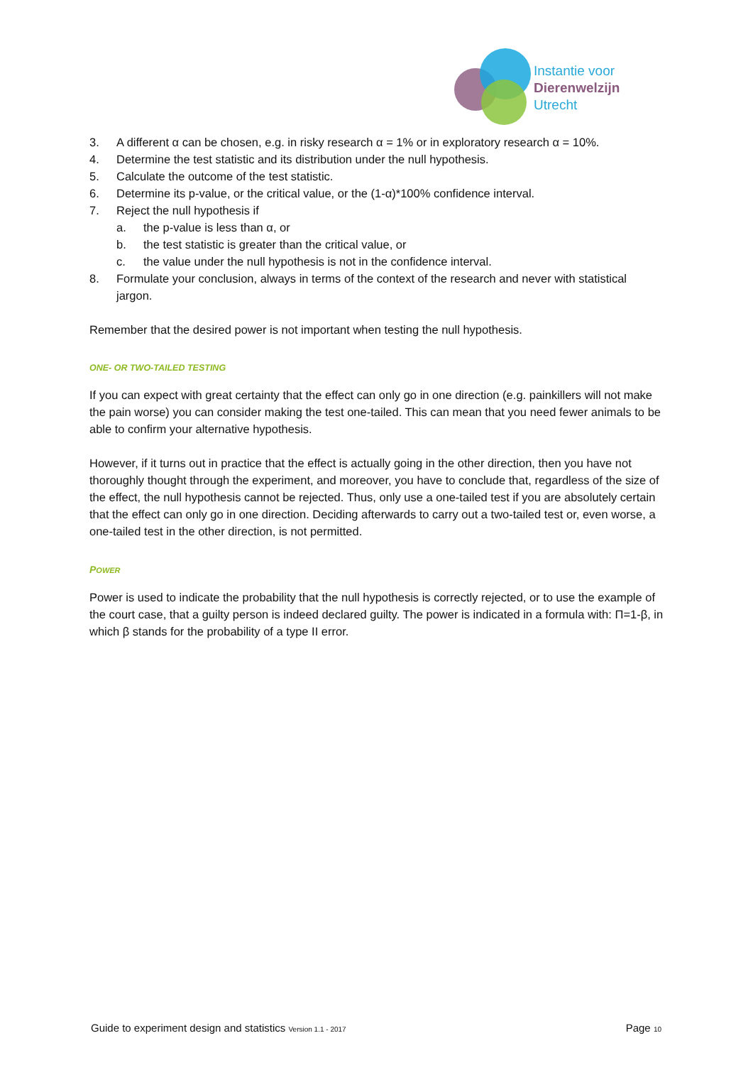Instantie voor
Dierenwelzijn
Utrecht
3. A different α can be chosen, e.g. in risky research α = 1% or in exploratory research α = 10%.
4. Determine the test statistic and its distribution under the null hypothesis.
5. Calculate the outcome of the test statistic.
6. Determine its p-value, or the critical value, or the (1-α)*100% confidence interval.
7. Reject the null hypothesis if
a. the p-value is less than α, or
b. the test statistic is greater than the critical value, or
c. the value under the null hypothesis is not in the confidence interval.
8. Formulate your conclusion, always in terms of the context of the research and never with statistical jargon.
Remember that the desired power is not important when testing the null hypothesis.
ONE- OR TWO-TAILED TESTING
If you can expect with great certainty that the effect can only go in one direction (e.g. painkillers will not make the pain worse) you can consider making the test one-tailed. This can mean that you need fewer animals to be able to confirm your alternative hypothesis.
However, if it turns out in practice that the effect is actually going in the other direction, then you have not thoroughly thought through the experiment, and moreover, you have to conclude that, regardless of the size of the effect, the null hypothesis cannot be rejected. Thus, only use a one-tailed test if you are absolutely certain that the effect can only go in one direction. Deciding afterwards to carry out a two-tailed test or, even worse, a one-tailed test in the other direction, is not permitted.
POWER
Power is used to indicate the probability that the null hypothesis is correctly rejected, or to use the example of the court case, that a guilty person is indeed declared guilty. The power is indicated in a formula with: Π=1-β, in which β stands for the probability of a type II error.
Guide to experiment design and statistics Version 1.1 - 2017 Page 10